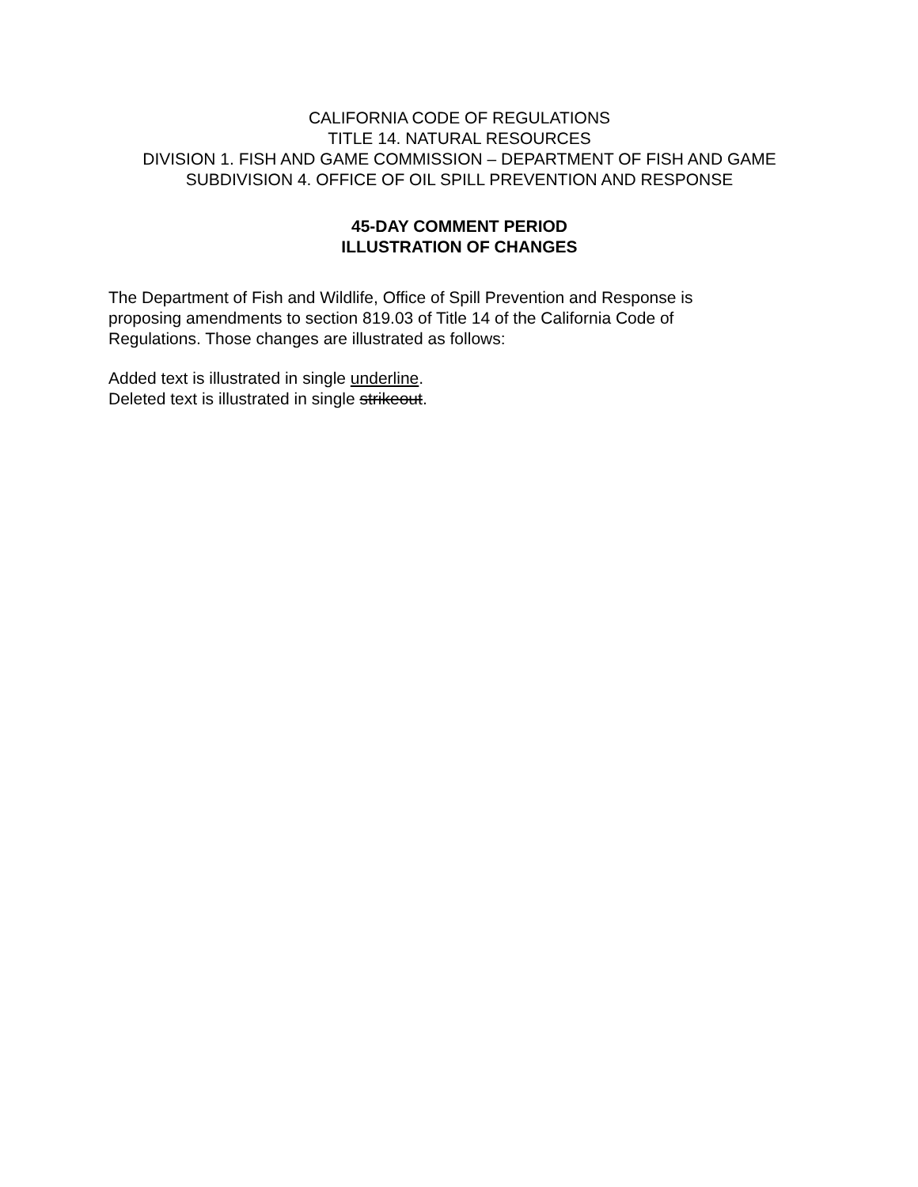CALIFORNIA CODE OF REGULATIONS
TITLE 14. NATURAL RESOURCES
DIVISION 1. FISH AND GAME COMMISSION – DEPARTMENT OF FISH AND GAME
SUBDIVISION 4. OFFICE OF OIL SPILL PREVENTION AND RESPONSE
45-DAY COMMENT PERIOD
ILLUSTRATION OF CHANGES
The Department of Fish and Wildlife, Office of Spill Prevention and Response is
proposing amendments to section 819.03 of Title 14 of the California Code of
Regulations. Those changes are illustrated as follows:
Added text is illustrated in single underline.
Deleted text is illustrated in single strikeout.